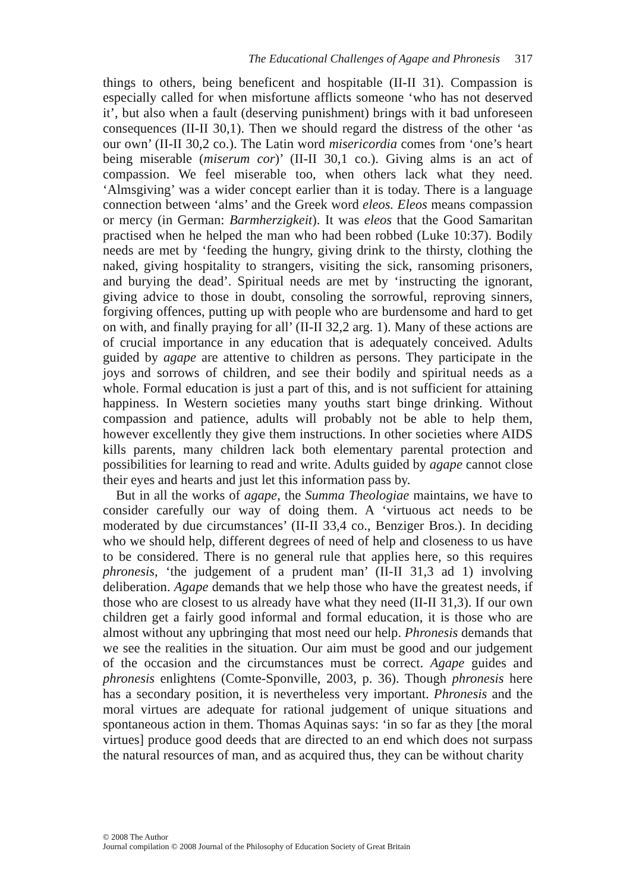The Educational Challenges of Agape and Phronesis 317
things to others, being beneficent and hospitable (II-II 31). Compassion is especially called for when misfortune afflicts someone ‘who has not deserved it’, but also when a fault (deserving punishment) brings with it bad unforeseen consequences (II-II 30,1). Then we should regard the distress of the other ‘as our own’ (II-II 30,2 co.). The Latin word misericordia comes from ‘one’s heart being miserable (miserum cor)’ (II-II 30,1 co.). Giving alms is an act of compassion. We feel miserable too, when others lack what they need. ‘Almsgiving’ was a wider concept earlier than it is today. There is a language connection between ‘alms’ and the Greek word eleos. Eleos means compassion or mercy (in German: Barmherzigkeit). It was eleos that the Good Samaritan practised when he helped the man who had been robbed (Luke 10:37). Bodily needs are met by ‘feeding the hungry, giving drink to the thirsty, clothing the naked, giving hospitality to strangers, visiting the sick, ransoming prisoners, and burying the dead’. Spiritual needs are met by ‘instructing the ignorant, giving advice to those in doubt, consoling the sorrowful, reproving sinners, forgiving offences, putting up with people who are burdensome and hard to get on with, and finally praying for all’ (II-II 32,2 arg. 1). Many of these actions are of crucial importance in any education that is adequately conceived. Adults guided by agape are attentive to children as persons. They participate in the joys and sorrows of children, and see their bodily and spiritual needs as a whole. Formal education is just a part of this, and is not sufficient for attaining happiness. In Western societies many youths start binge drinking. Without compassion and patience, adults will probably not be able to help them, however excellently they give them instructions. In other societies where AIDS kills parents, many children lack both elementary parental protection and possibilities for learning to read and write. Adults guided by agape cannot close their eyes and hearts and just let this information pass by.
But in all the works of agape, the Summa Theologiae maintains, we have to consider carefully our way of doing them. A ‘virtuous act needs to be moderated by due circumstances’ (II-II 33,4 co., Benziger Bros.). In deciding who we should help, different degrees of need of help and closeness to us have to be considered. There is no general rule that applies here, so this requires phronesis, ‘the judgement of a prudent man’ (II-II 31,3 ad 1) involving deliberation. Agape demands that we help those who have the greatest needs, if those who are closest to us already have what they need (II-II 31,3). If our own children get a fairly good informal and formal education, it is those who are almost without any upbringing that most need our help. Phronesis demands that we see the realities in the situation. Our aim must be good and our judgement of the occasion and the circumstances must be correct. Agape guides and phronesis enlightens (Comte-Sponville, 2003, p. 36). Though phronesis here has a secondary position, it is nevertheless very important. Phronesis and the moral virtues are adequate for rational judgement of unique situations and spontaneous action in them. Thomas Aquinas says: ‘in so far as they [the moral virtues] produce good deeds that are directed to an end which does not surpass the natural resources of man, and as acquired thus, they can be without charity
© 2008 The Author
Journal compilation © 2008 Journal of the Philosophy of Education Society of Great Britain